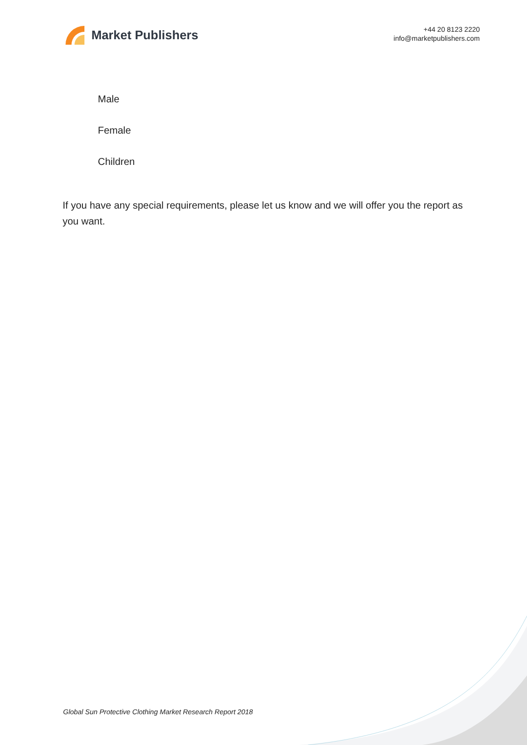Market Publishers
+44 20 8123 2220
info@marketpublishers.com
Male
Female
Children
If you have any special requirements, please let us know and we will offer you the report as you want.
Global Sun Protective Clothing Market Research Report 2018